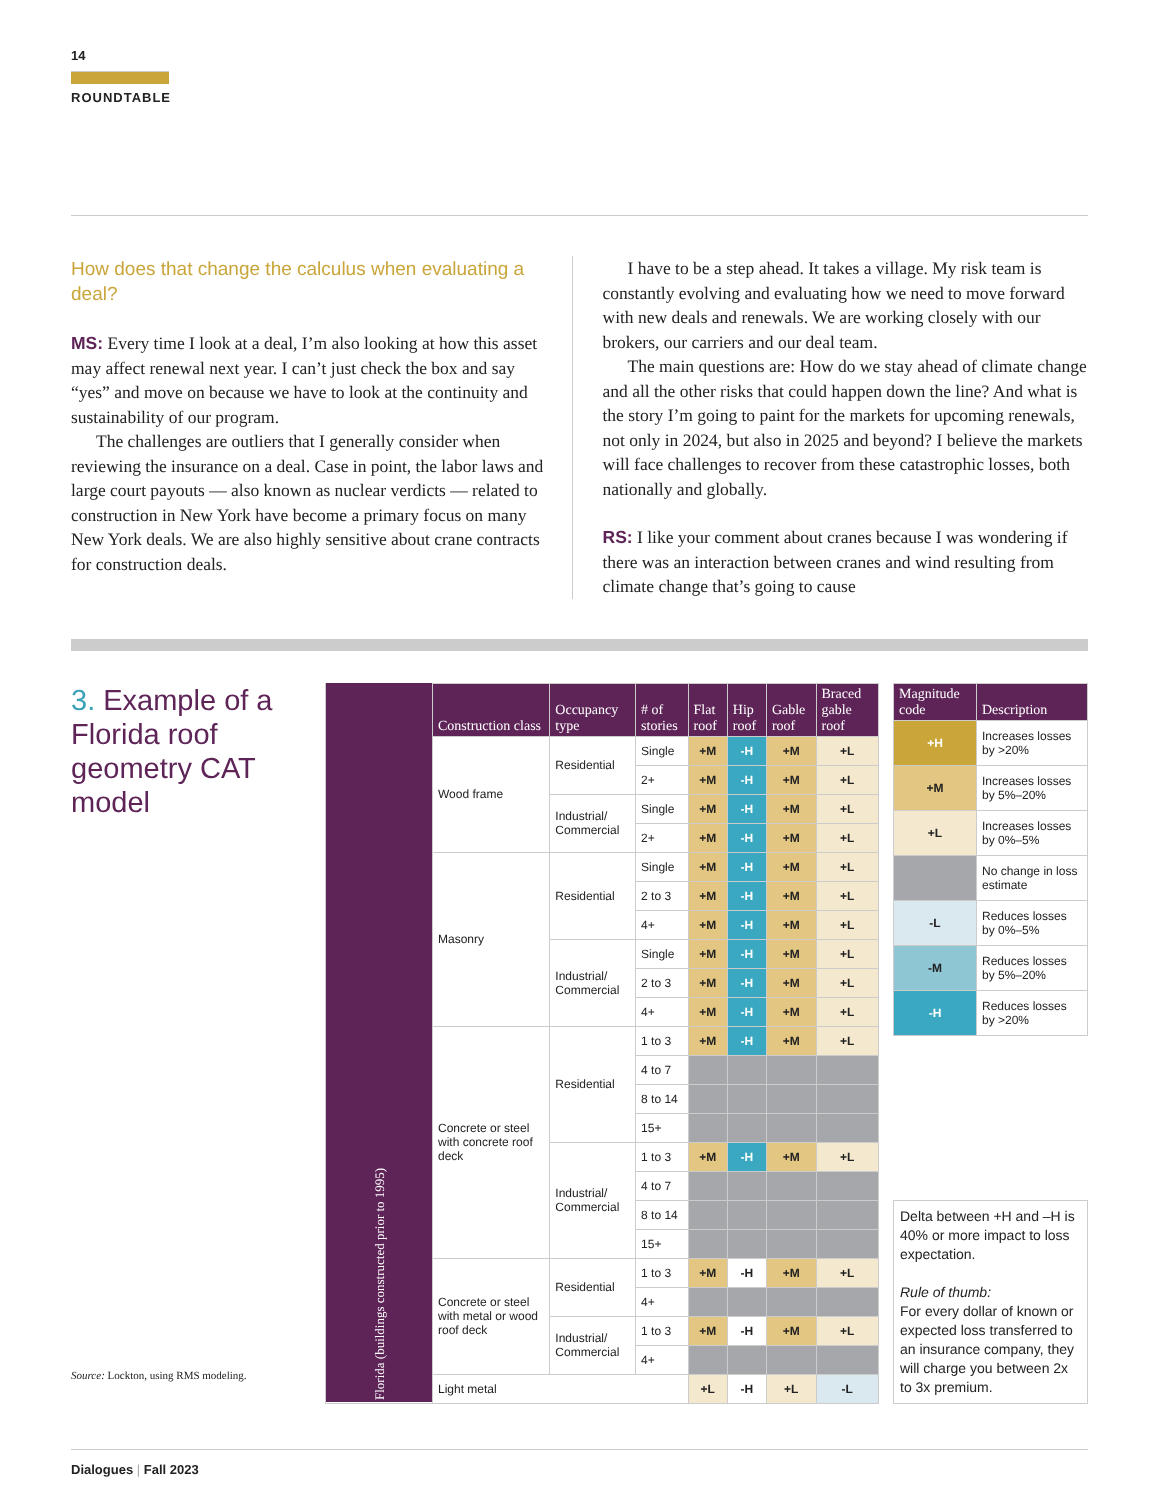14
ROUNDTABLE
How does that change the calculus when evaluating a deal?
MS: Every time I look at a deal, I’m also looking at how this asset may affect renewal next year. I can’t just check the box and say “yes” and move on because we have to look at the continuity and sustainability of our program.
The challenges are outliers that I generally consider when reviewing the insurance on a deal. Case in point, the labor laws and large court payouts — also known as nuclear verdicts — related to construction in New York have become a primary focus on many New York deals. We are also highly sensitive about crane contracts for construction deals.
I have to be a step ahead. It takes a village. My risk team is constantly evolving and evaluating how we need to move forward with new deals and renewals. We are working closely with our brokers, our carriers and our deal team.
The main questions are: How do we stay ahead of climate change and all the other risks that could happen down the line? And what is the story I’m going to paint for the markets for upcoming renewals, not only in 2024, but also in 2025 and beyond? I believe the markets will face challenges to recover from these catastrophic losses, both nationally and globally.
RS: I like your comment about cranes because I was wondering if there was an interaction between cranes and wind resulting from climate change that’s going to cause
3. Example of a Florida roof geometry CAT model
Source: Lockton, using RMS modeling.
| Florida (buildings constructed prior to 1995) | Construction class | Occupancy type | # of stories | Flat roof | Hip roof | Gable roof | Braced gable roof |
| | Wood frame | Residential | Single | +M | -H | +M | +L |
| | | | 2+ | +M | -H | +M | +L |
| | | Industrial/ Commercial | Single | +M | -H | +M | +L |
| | | | 2+ | +M | -H | +M | +L |
| | Masonry | Residential | Single | +M | -H | +M | +L |
| | | | 2 to 3 | +M | -H | +M | +L |
| | | | 4+ | +M | -H | +M | +L |
| | | Industrial/ Commercial | Single | +M | -H | +M | +L |
| | | | 2 to 3 | +M | -H | +M | +L |
| | | | 4+ | +M | -H | +M | +L |
| | Concrete or steel with concrete roof deck | Residential | 1 to 3 | +M | -H | +M | +L |
| | | | 4 to 7 | | | | |
| | | | 8 to 14 | | | | |
| | | | 15+ | | | | |
| | | Industrial/ Commercial | 1 to 3 | +M | -H | +M | +L |
| | | | 4 to 7 | | | | |
| | | | 8 to 14 | | | | |
| | | | 15+ | | | | |
| | Concrete or steel with metal or wood roof deck | Residential | 1 to 3 | +M | -H | +M | +L |
| | | | 4+ | | | | |
| | | Industrial/ Commercial | 1 to 3 | +M | -H | +M | +L |
| | | | 4+ | | | | |
| | Light metal | | | +L | -H | +L | -L |
| Magnitude code | Description |
| --- | --- |
| +H | Increases losses by >20% |
| +M | Increases losses by 5%–20% |
| +L | Increases losses by 0%–5% |
| | No change in loss estimate |
| -L | Reduces losses by 0%–5% |
| -M | Reduces losses by 5%–20% |
| -H | Reduces losses by >20% |
Delta between +H and –H is 40% or more impact to loss expectation.
Rule of thumb:
For every dollar of known or expected loss transferred to an insurance company, they will charge you between 2x to 3x premium.
Dialogues | Fall 2023